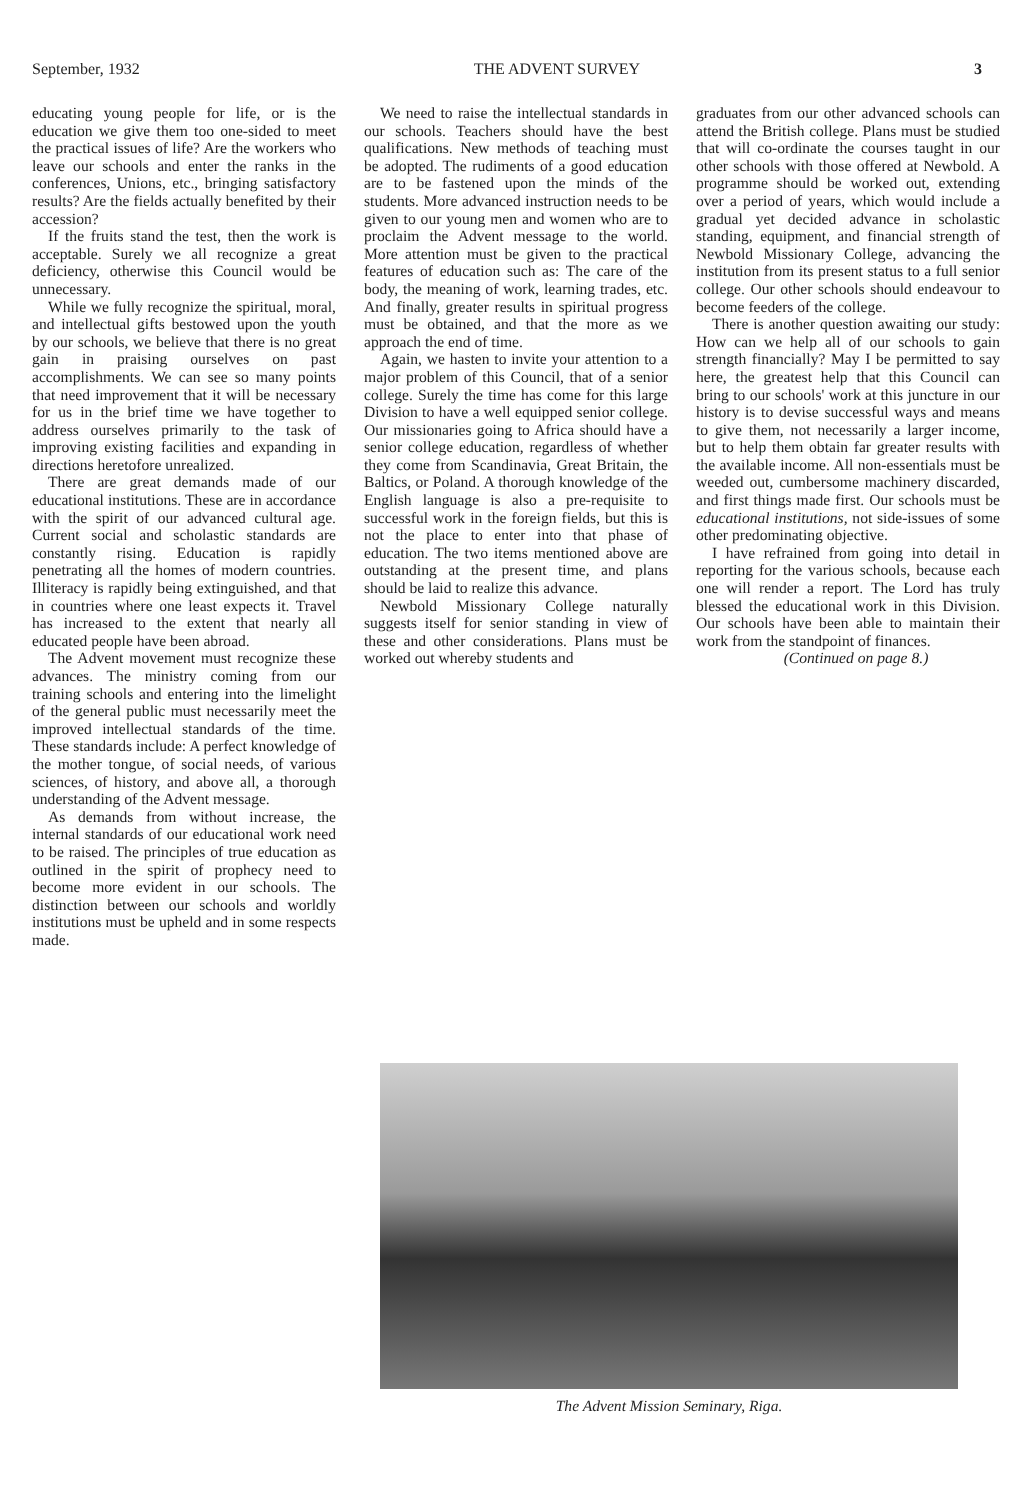September, 1932 THE ADVENT SURVEY 3
educating young people for life, or is the education we give them too one-sided to meet the practical issues of life? Are the workers who leave our schools and enter the ranks in the conferences, Unions, etc., bringing satisfactory results? Are the fields actually benefited by their accession?
If the fruits stand the test, then the work is acceptable. Surely we all recognize a great deficiency, otherwise this Council would be unnecessary.
While we fully recognize the spiritual, moral, and intellectual gifts bestowed upon the youth by our schools, we believe that there is no great gain in praising ourselves on past accomplishments. We can see so many points that need improvement that it will be necessary for us in the brief time we have together to address ourselves primarily to the task of improving existing facilities and expanding in directions heretofore unrealized.
There are great demands made of our educational institutions. These are in accordance with the spirit of our advanced cultural age. Current social and scholastic standards are constantly rising. Education is rapidly penetrating all the homes of modern countries. Illiteracy is rapidly being extinguished, and that in countries where one least expects it. Travel has increased to the extent that nearly all educated people have been abroad.
The Advent movement must recognize these advances. The ministry coming from our training schools and entering into the limelight of the general public must necessarily meet the improved intellectual standards of the time. These standards include: A perfect knowledge of the mother tongue, of social needs, of various sciences, of history, and above all, a thorough understanding of the Advent message.
As demands from without increase, the internal standards of our educational work need to be raised. The principles of true education as outlined in the spirit of prophecy need to become more evident in our schools. The distinction between our schools and worldly institutions must be upheld and in some respects made.
We need to raise the intellectual standards in our schools. Teachers should have the best qualifications. New methods of teaching must be adopted. The rudiments of a good education are to be fastened upon the minds of the students. More advanced instruction needs to be given to our young men and women who are to proclaim the Advent message to the world. More attention must be given to the practical features of education such as: The care of the body, the meaning of work, learning trades, etc. And finally, greater results in spiritual progress must be obtained, and that the more as we approach the end of time.
Again, we hasten to invite your attention to a major problem of this Council, that of a senior college. Surely the time has come for this large Division to have a well equipped senior college. Our missionaries going to Africa should have a senior college education, regardless of whether they come from Scandinavia, Great Britain, the Baltics, or Poland. A thorough knowledge of the English language is also a pre-requisite to successful work in the foreign fields, but this is not the place to enter into that phase of education. The two items mentioned above are outstanding at the present time, and plans should be laid to realize this advance.
Newbold Missionary College naturally suggests itself for senior standing in view of these and other considerations. Plans must be worked out whereby students and
graduates from our other advanced schools can attend the British college. Plans must be studied that will co-ordinate the courses taught in our other schools with those offered at Newbold. A programme should be worked out, extending over a period of years, which would include a gradual yet decided advance in scholastic standing, equipment, and financial strength of Newbold Missionary College, advancing the institution from its present status to a full senior college. Our other schools should endeavour to become feeders of the college.
There is another question awaiting our study: How can we help all of our schools to gain strength financially? May I be permitted to say here, the greatest help that this Council can bring to our schools' work at this juncture in our history is to devise successful ways and means to give them, not necessarily a larger income, but to help them obtain far greater results with the available income. All non-essentials must be weeded out, cumbersome machinery discarded, and first things made first. Our schools must be educational institutions, not side-issues of some other predominating objective.
I have refrained from going into detail in reporting for the various schools, because each one will render a report. The Lord has truly blessed the educational work in this Division. Our schools have been able to maintain their work from the standpoint of finances.
(Continued on page 8.)
The Advent Mission Seminary, Riga.